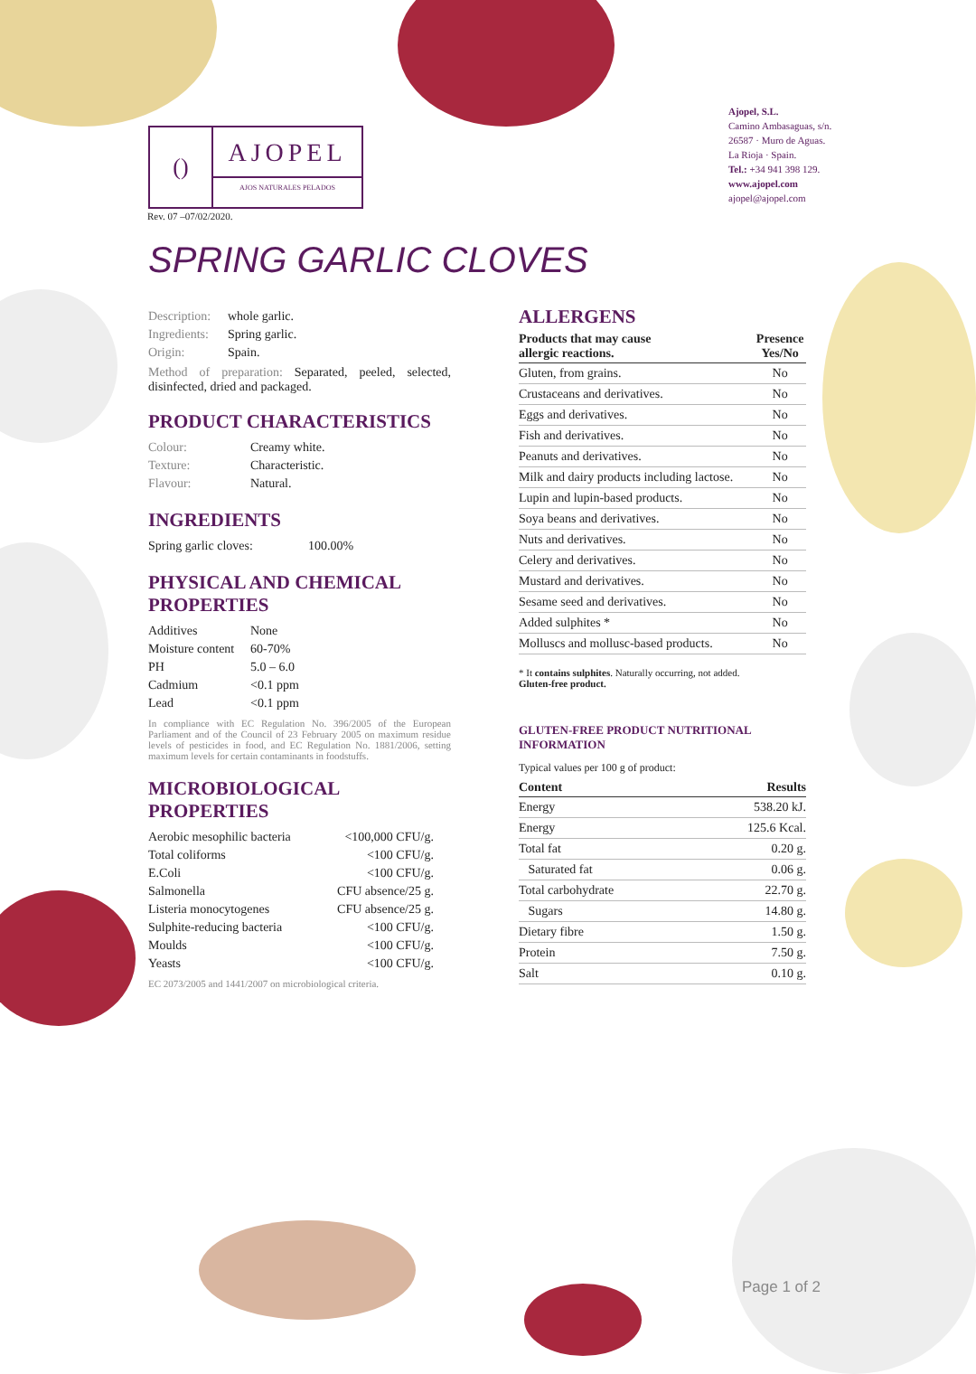()
AJOPEL
AJOS NATURALES PELADOS
Rev. 07 –07/02/2020.
Ajopel, S.L.
Camino Ambasaguas, s/n.
26587 · Muro de Aguas.
La Rioja · Spain.
Tel.: +34 941 398 129.
www.ajopel.com
ajopel@ajopel.com
SPRING GARLIC CLOVES
| Description: | whole garlic. |
| Ingredients: | Spring garlic. |
| Origin: | Spain. |
Method of preparation: Separated, peeled, selected, disinfected, dried and packaged.
PRODUCT CHARACTERISTICS
| Colour: | Creamy white. |
| Texture: | Characteristic. |
| Flavour: | Natural. |
INGREDIENTS
| Spring garlic cloves: | 100.00% |
PHYSICAL AND CHEMICAL PROPERTIES
| Additives | None |
| Moisture content | 60-70% |
| PH | 5.0 – 6.0 |
| Cadmium | <0.1 ppm |
| Lead | <0.1 ppm |
In compliance with EC Regulation No. 396/2005 of the European Parliament and of the Council of 23 February 2005 on maximum residue levels of pesticides in food, and EC Regulation No. 1881/2006, setting maximum levels for certain contaminants in foodstuffs.
MICROBIOLOGICAL PROPERTIES
| Aerobic mesophilic bacteria | <100,000 CFU/g. |
| Total coliforms | <100 CFU/g. |
| E.Coli | <100 CFU/g. |
| Salmonella | CFU absence/25 g. |
| Listeria monocytogenes | CFU absence/25 g. |
| Sulphite-reducing bacteria | <100 CFU/g. |
| Moulds | <100 CFU/g. |
| Yeasts | <100 CFU/g. |
EC 2073/2005 and 1441/2007 on microbiological criteria.
ALLERGENS
| Products that may cause allergic reactions. | Presence Yes/No |
| --- | --- |
| Gluten, from grains. | No |
| Crustaceans and derivatives. | No |
| Eggs and derivatives. | No |
| Fish and derivatives. | No |
| Peanuts and derivatives. | No |
| Milk and dairy products including lactose. | No |
| Lupin and lupin-based products. | No |
| Soya beans and derivatives. | No |
| Nuts and derivatives. | No |
| Celery and derivatives. | No |
| Mustard and derivatives. | No |
| Sesame seed and derivatives. | No |
| Added sulphites * | No |
| Molluscs and mollusc-based products. | No |
* It contains sulphites. Naturally occurring, not added.
Gluten-free product.
GLUTEN-FREE PRODUCT NUTRITIONAL INFORMATION
Typical values per 100 g of product:
| Content | Results |
| --- | --- |
| Energy | 538.20 kJ. |
| Energy | 125.6 Kcal. |
| Total fat | 0.20 g. |
| Saturated fat | 0.06 g. |
| Total carbohydrate | 22.70 g. |
| Sugars | 14.80 g. |
| Dietary fibre | 1.50 g. |
| Protein | 7.50 g. |
| Salt | 0.10 g. |
Page 1 of 2